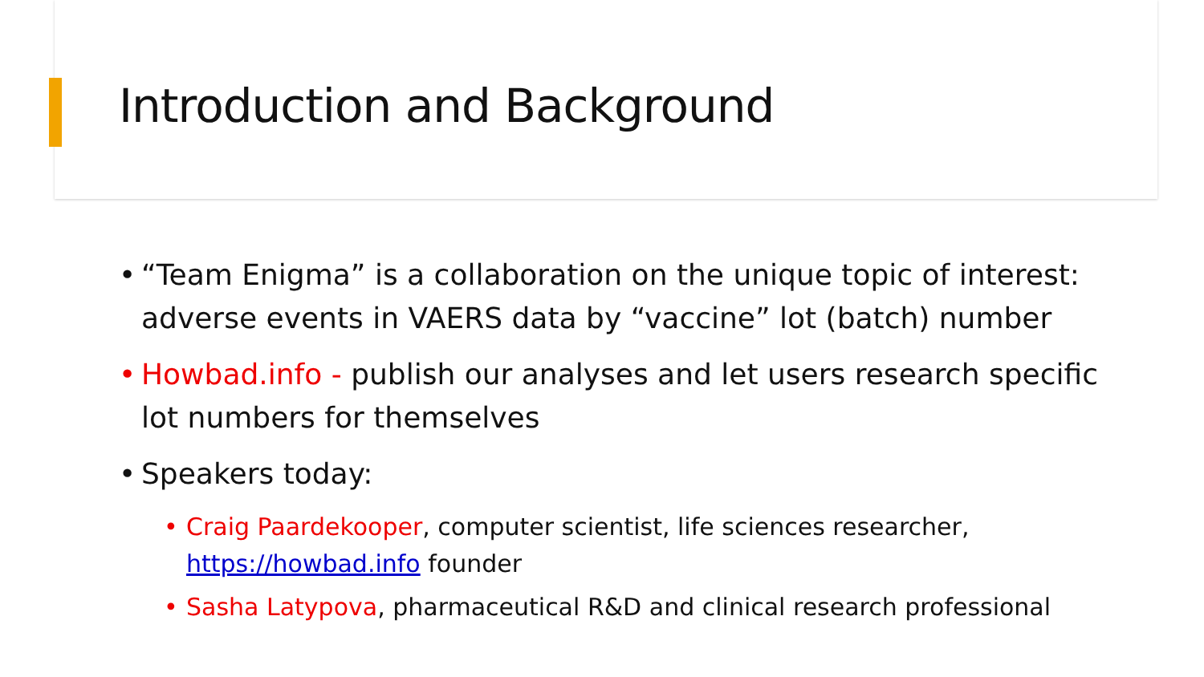Introduction and Background
• “Team Enigma” is a collaboration on the unique topic of interest: adverse events in VAERS data by “vaccine” lot (batch) number
• Howbad.info - publish our analyses and let users research specific lot numbers for themselves
• Speakers today:
• Craig Paardekooper, computer scientist, life sciences researcher, https://howbad.info founder
• Sasha Latypova, pharmaceutical R&D and clinical research professional